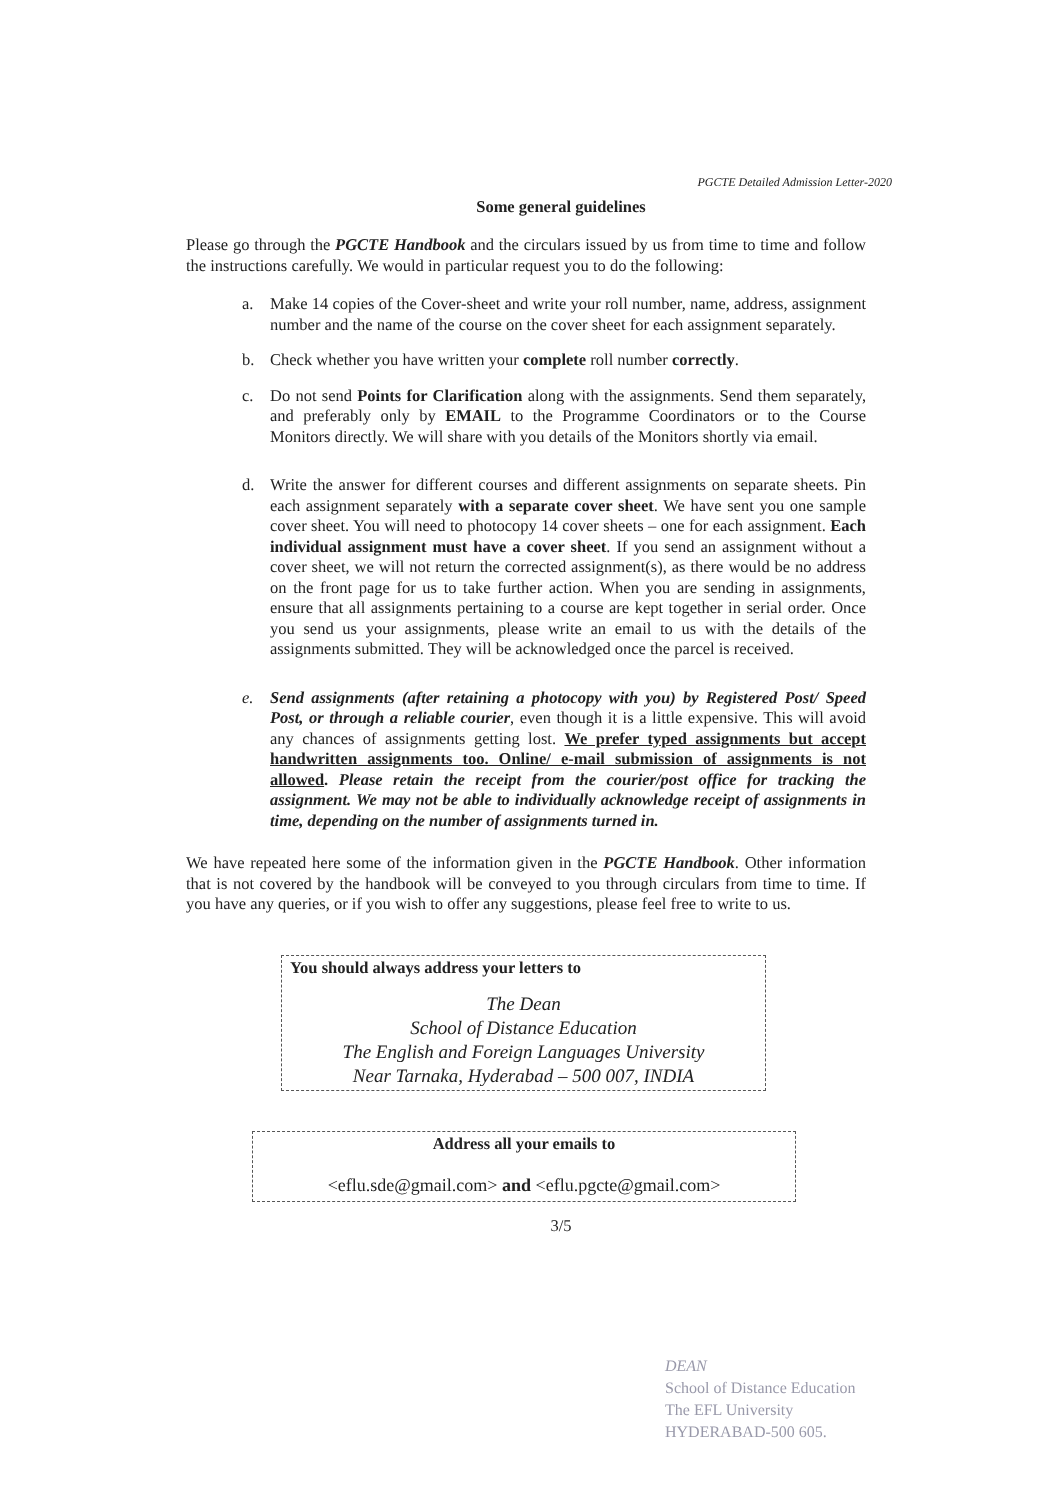PGCTE Detailed Admission Letter-2020
Some general guidelines
Please go through the PGCTE Handbook and the circulars issued by us from time to time and follow the instructions carefully. We would in particular request you to do the following:
a. Make 14 copies of the Cover-sheet and write your roll number, name, address, assignment number and the name of the course on the cover sheet for each assignment separately.
b. Check whether you have written your complete roll number correctly.
c. Do not send Points for Clarification along with the assignments. Send them separately, and preferably only by EMAIL to the Programme Coordinators or to the Course Monitors directly. We will share with you details of the Monitors shortly via email.
d. Write the answer for different courses and different assignments on separate sheets. Pin each assignment separately with a separate cover sheet. We have sent you one sample cover sheet. You will need to photocopy 14 cover sheets – one for each assignment. Each individual assignment must have a cover sheet. If you send an assignment without a cover sheet, we will not return the corrected assignment(s), as there would be no address on the front page for us to take further action. When you are sending in assignments, ensure that all assignments pertaining to a course are kept together in serial order. Once you send us your assignments, please write an email to us with the details of the assignments submitted. They will be acknowledged once the parcel is received.
e. Send assignments (after retaining a photocopy with you) by Registered Post/ Speed Post, or through a reliable courier, even though it is a little expensive. This will avoid any chances of assignments getting lost. We prefer typed assignments but accept handwritten assignments too. Online/ e-mail submission of assignments is not allowed. Please retain the receipt from the courier/post office for tracking the assignment. We may not be able to individually acknowledge receipt of assignments in time, depending on the number of assignments turned in.
We have repeated here some of the information given in the PGCTE Handbook. Other information that is not covered by the handbook will be conveyed to you through circulars from time to time. If you have any queries, or if you wish to offer any suggestions, please feel free to write to us.
You should always address your letters to
The Dean
School of Distance Education
The English and Foreign Languages University
Near Tarnaka, Hyderabad – 500 007, INDIA
Address all your emails to
<eflu.sde@gmail.com> and <eflu.pgcte@gmail.com>
3/5
DEAN
School of Distance Education
The EFL University
HYDERABAD-500 605.